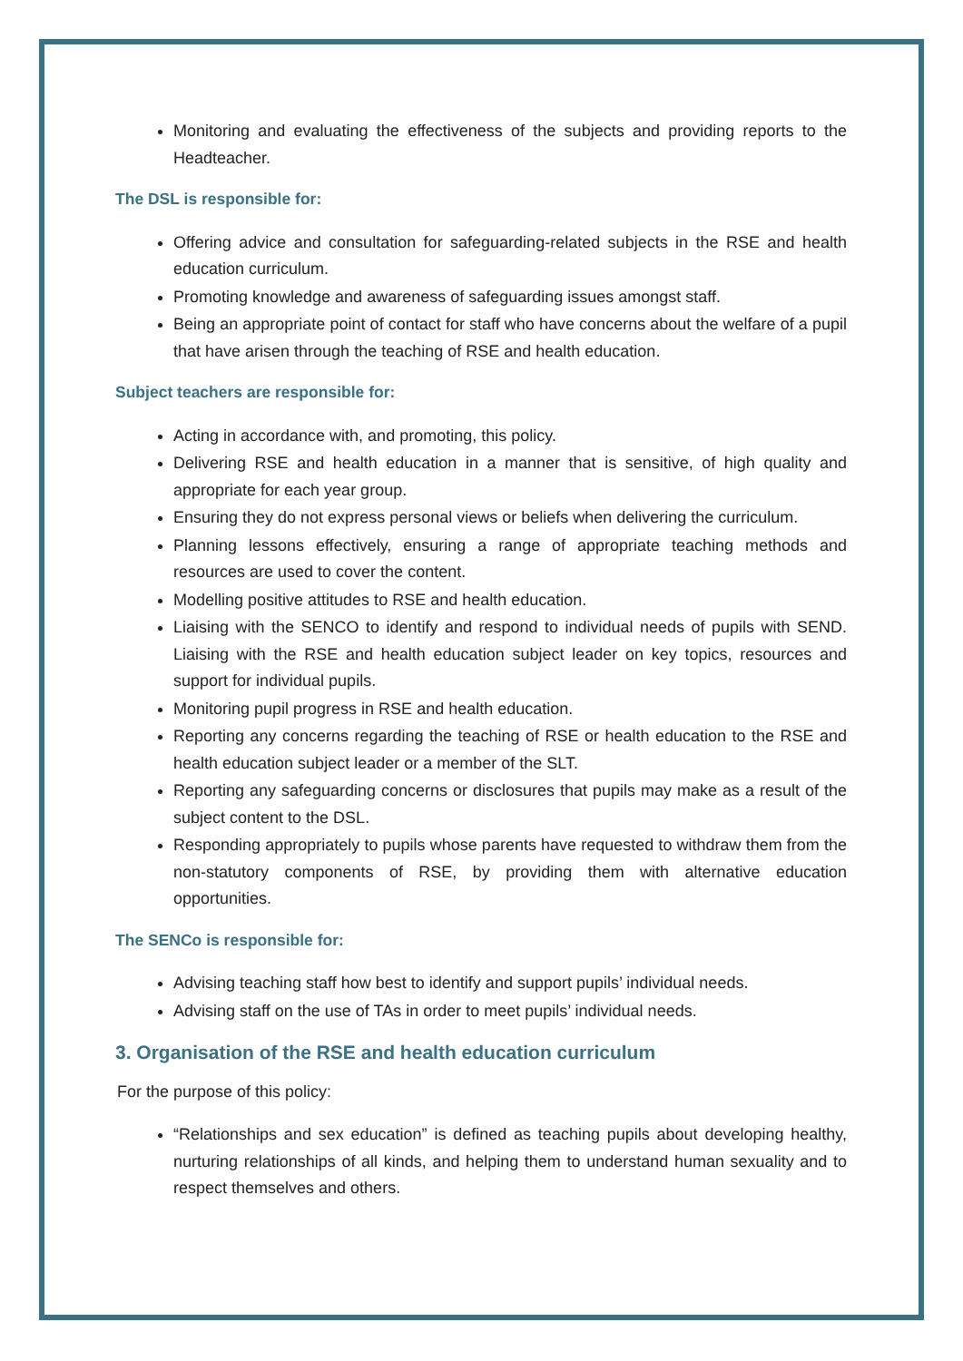Monitoring and evaluating the effectiveness of the subjects and providing reports to the Headteacher.
The DSL is responsible for:
Offering advice and consultation for safeguarding-related subjects in the RSE and health education curriculum.
Promoting knowledge and awareness of safeguarding issues amongst staff.
Being an appropriate point of contact for staff who have concerns about the welfare of a pupil that have arisen through the teaching of RSE and health education.
Subject teachers are responsible for:
Acting in accordance with, and promoting, this policy.
Delivering RSE and health education in a manner that is sensitive, of high quality and appropriate for each year group.
Ensuring they do not express personal views or beliefs when delivering the curriculum.
Planning lessons effectively, ensuring a range of appropriate teaching methods and resources are used to cover the content.
Modelling positive attitudes to RSE and health education.
Liaising with the SENCO to identify and respond to individual needs of pupils with SEND. Liaising with the RSE and health education subject leader on key topics, resources and support for individual pupils.
Monitoring pupil progress in RSE and health education.
Reporting any concerns regarding the teaching of RSE or health education to the RSE and health education subject leader or a member of the SLT.
Reporting any safeguarding concerns or disclosures that pupils may make as a result of the subject content to the DSL.
Responding appropriately to pupils whose parents have requested to withdraw them from the non-statutory components of RSE, by providing them with alternative education opportunities.
The SENCo is responsible for:
Advising teaching staff how best to identify and support pupils’ individual needs.
Advising staff on the use of TAs in order to meet pupils’ individual needs.
3. Organisation of the RSE and health education curriculum
For the purpose of this policy:
“Relationships and sex education” is defined as teaching pupils about developing healthy, nurturing relationships of all kinds, and helping them to understand human sexuality and to respect themselves and others.